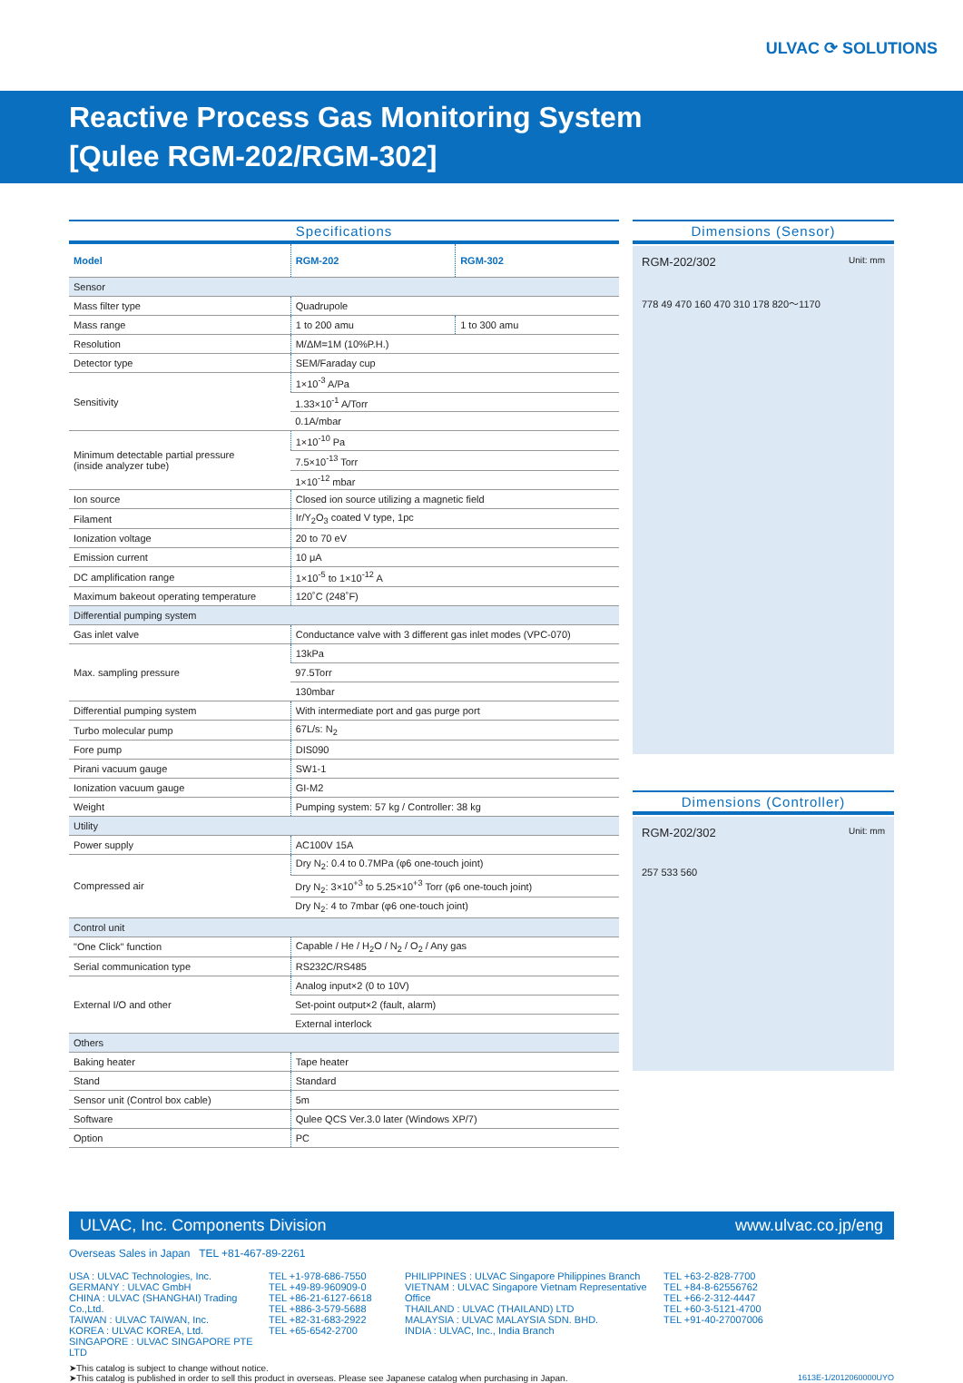ULVAC ⟳ SOLUTIONS
Reactive Process Gas Monitoring System
[Qulee RGM-202/RGM-302]
Specifications
| Model | RGM-202 | RGM-302 |
| --- | --- | --- |
| Sensor | | |
| Mass filter type | Quadrupole | |
| Mass range | 1 to 200 amu | 1 to 300 amu |
| Resolution | M/ΔM=1M (10%P.H.) | |
| Detector type | SEM/Faraday cup | |
| Sensitivity | 1×10<sup>-3</sup> A/Pa | |
| | 1.33×10<sup>-1</sup> A/Torr | |
| | 0.1A/mbar | |
| Minimum detectable partial pressure (inside analyzer tube) | 1×10<sup>-10</sup> Pa | |
| | 7.5×10<sup>-13</sup> Torr | |
| | 1×10<sup>-12</sup> mbar | |
| Ion source | Closed ion source utilizing a magnetic field | |
| Filament | Ir/Y<sub>2</sub>O<sub>3</sub> coated V type, 1pc | |
| Ionization voltage | 20 to 70 eV | |
| Emission current | 10 μA | |
| DC amplification range | 1×10<sup>-5</sup> to 1×10<sup>-12</sup> A | |
| Maximum bakeout operating temperature | 120˚C (248˚F) | |
| Differential pumping system | | |
| Gas inlet valve | Conductance valve with 3 different gas inlet modes (VPC-070) | |
| Max. sampling pressure | 13kPa | |
| | 97.5Torr | |
| | 130mbar | |
| Differential pumping system | With intermediate port and gas purge port | |
| Turbo molecular pump | 67L/s: N<sub>2</sub> | |
| Fore pump | DIS090 | |
| Pirani vacuum gauge | SW1-1 | |
| Ionization vacuum gauge | GI-M2 | |
| Weight | Pumping system: 57 kg / Controller: 38 kg | |
| Utility | | |
| Power supply | AC100V 15A | |
| Compressed air | Dry N<sub>2</sub>: 0.4 to 0.7MPa (φ6 one-touch joint) | |
| | Dry N<sub>2</sub>: 3×10<sup>+3</sup> to 5.25×10<sup>+3</sup> Torr (φ6 one-touch joint) | |
| | Dry N<sub>2</sub>: 4 to 7mbar (φ6 one-touch joint) | |
| Control unit | | |
| "One Click" function | Capable / He / H<sub>2</sub>O / N<sub>2</sub> / O<sub>2</sub> / Any gas | |
| Serial communication type | RS232C/RS485 | |
| External I/O and other | Analog input×2 (0 to 10V) | |
| | Set-point output×2 (fault, alarm) | |
| | External interlock | |
| Others | | |
| Baking heater | Tape heater | |
| Stand | Standard | |
| Sensor unit (Control box cable) | 5m | |
| Software | Qulee QCS Ver.3.0 later (Windows XP/7) | |
| Option | PC | |
Dimensions (Sensor)
RGM-202/302 Unit: mm
778 49 470 160 470 310 178 820～1170
Dimensions (Controller)
RGM-202/302 Unit: mm
257 533 560
ULVAC, Inc. Components Division www.ulvac.co.jp/eng
Overseas Sales in Japan TEL +81-467-89-2261
USA : ULVAC Technologies, Inc.
GERMANY : ULVAC GmbH
CHINA : ULVAC (SHANGHAI) Trading Co.,Ltd.
TAIWAN : ULVAC TAIWAN, Inc.
KOREA : ULVAC KOREA, Ltd.
SINGAPORE : ULVAC SINGAPORE PTE LTD
TEL +1-978-686-7550
TEL +49-89-960909-0
TEL +86-21-6127-6618
TEL +886-3-579-5688
TEL +82-31-683-2922
TEL +65-6542-2700
PHILIPPINES : ULVAC Singapore Philippines Branch
VIETNAM : ULVAC Singapore Vietnam Representative Office
THAILAND : ULVAC (THAILAND) LTD
MALAYSIA : ULVAC MALAYSIA SDN. BHD.
INDIA : ULVAC, Inc., India Branch
TEL +63-2-828-7700
TEL +84-8-62556762
TEL +66-2-312-4447
TEL +60-3-5121-4700
TEL +91-40-27007006
➤This catalog is subject to change without notice.
➤This catalog is published in order to sell this product in overseas. Please see Japanese catalog when purchasing in Japan. 1613E-1/2012060000UYO